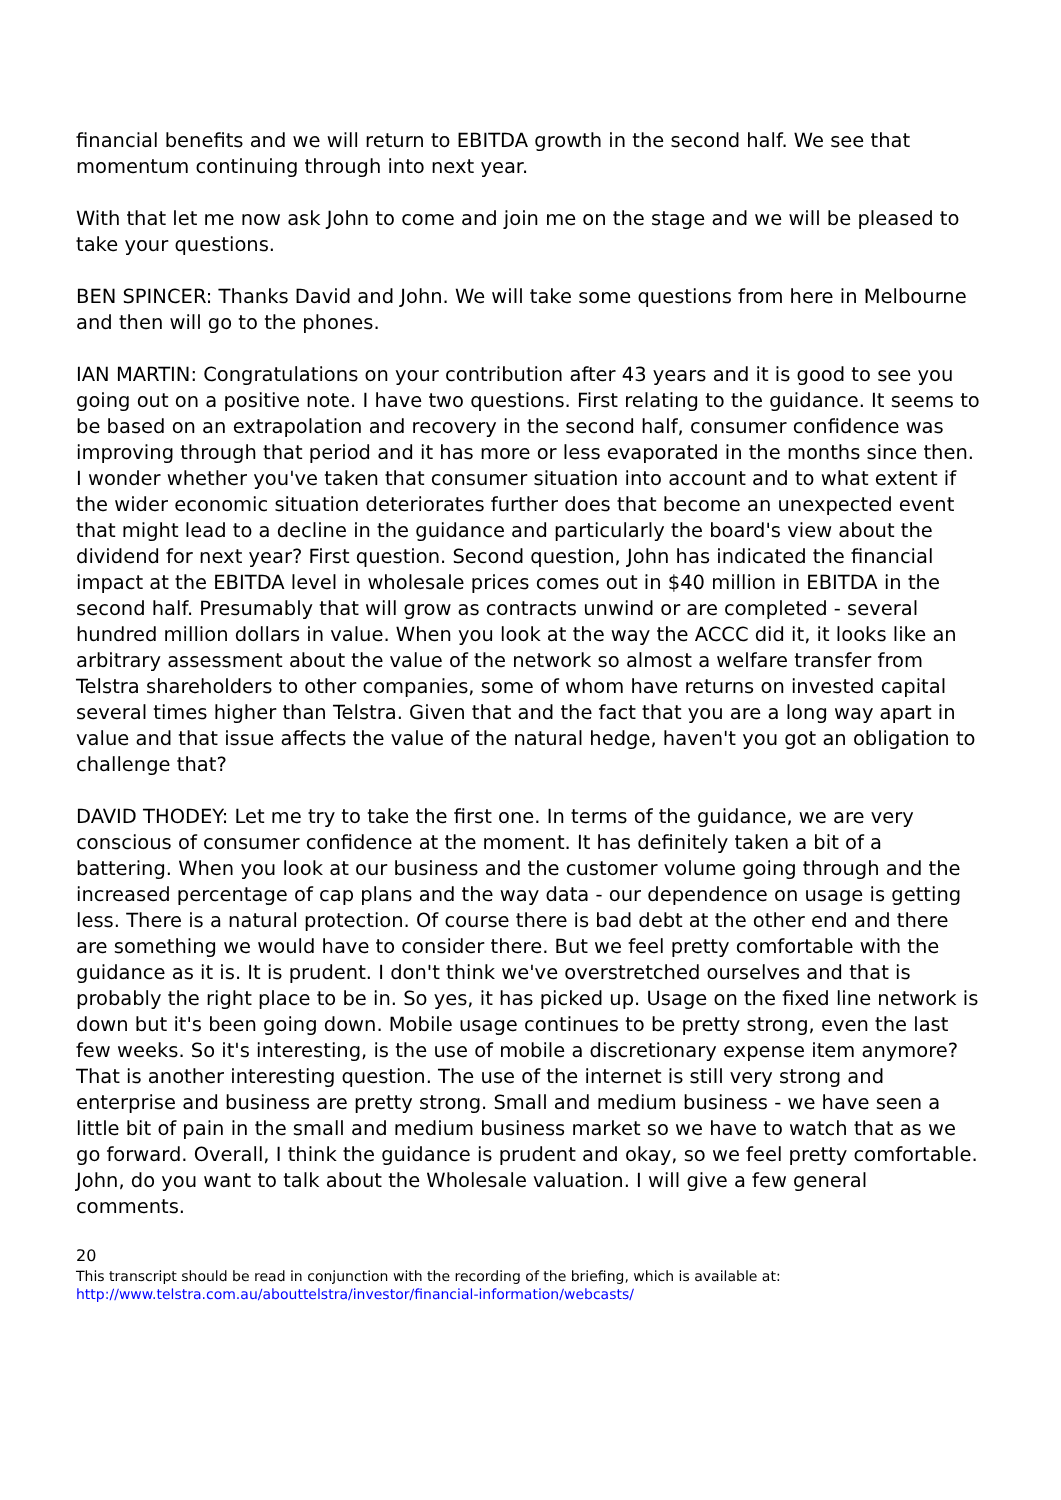financial benefits and we will return to EBITDA growth in the second half. We see that momentum continuing through into next year.
With that let me now ask John to come and join me on the stage and we will be pleased to take your questions.
BEN SPINCER: Thanks David and John. We will take some questions from here in Melbourne and then will go to the phones.
IAN MARTIN: Congratulations on your contribution after 43 years and it is good to see you going out on a positive note. I have two questions. First relating to the guidance. It seems to be based on an extrapolation and recovery in the second half, consumer confidence was improving through that period and it has more or less evaporated in the months since then. I wonder whether you've taken that consumer situation into account and to what extent if the wider economic situation deteriorates further does that become an unexpected event that might lead to a decline in the guidance and particularly the board's view about the dividend for next year? First question. Second question, John has indicated the financial impact at the EBITDA level in wholesale prices comes out in $40 million in EBITDA in the second half. Presumably that will grow as contracts unwind or are completed - several hundred million dollars in value. When you look at the way the ACCC did it, it looks like an arbitrary assessment about the value of the network so almost a welfare transfer from Telstra shareholders to other companies, some of whom have returns on invested capital several times higher than Telstra. Given that and the fact that you are a long way apart in value and that issue affects the value of the natural hedge, haven't you got an obligation to challenge that?
DAVID THODEY: Let me try to take the first one. In terms of the guidance, we are very conscious of consumer confidence at the moment. It has definitely taken a bit of a battering. When you look at our business and the customer volume going through and the increased percentage of cap plans and the way data - our dependence on usage is getting less. There is a natural protection. Of course there is bad debt at the other end and there are something we would have to consider there. But we feel pretty comfortable with the guidance as it is. It is prudent. I don't think we've overstretched ourselves and that is probably the right place to be in. So yes, it has picked up. Usage on the fixed line network is down but it's been going down. Mobile usage continues to be pretty strong, even the last few weeks. So it's interesting, is the use of mobile a discretionary expense item anymore? That is another interesting question. The use of the internet is still very strong and enterprise and business are pretty strong. Small and medium business - we have seen a little bit of pain in the small and medium business market so we have to watch that as we go forward. Overall, I think the guidance is prudent and okay, so we feel pretty comfortable. John, do you want to talk about the Wholesale valuation. I will give a few general comments.
20
This transcript should be read in conjunction with the recording of the briefing, which is available at:
http://www.telstra.com.au/abouttelstra/investor/financial-information/webcasts/